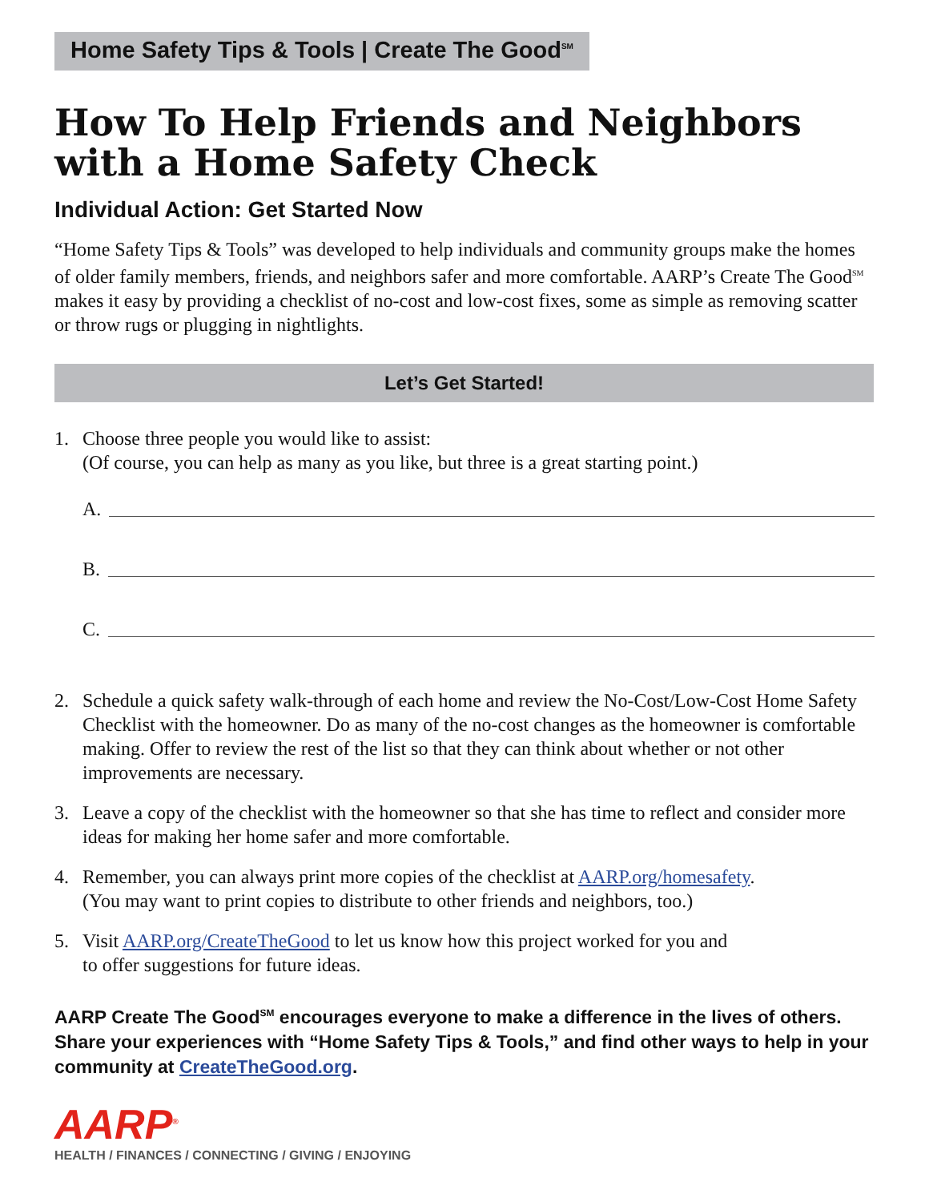Home Safety Tips & Tools | Create The Good<sup>SM</sup>
How To Help Friends and Neighbors with a Home Safety Check
Individual Action: Get Started Now
“Home Safety Tips & Tools” was developed to help individuals and community groups make the homes of older family members, friends, and neighbors safer and more comfortable. AARP’s Create The Good<sup>SM</sup> makes it easy by providing a checklist of no-cost and low-cost fixes, some as simple as removing scatter or throw rugs or plugging in nightlights.
Let’s Get Started!
1. Choose three people you would like to assist:
(Of course, you can help as many as you like, but three is a great starting point.)
A.
B.
C.
2. Schedule a quick safety walk-through of each home and review the No-Cost/Low-Cost Home Safety Checklist with the homeowner. Do as many of the no-cost changes as the homeowner is comfortable making. Offer to review the rest of the list so that they can think about whether or not other improvements are necessary.
3. Leave a copy of the checklist with the homeowner so that she has time to reflect and consider more ideas for making her home safer and more comfortable.
4. Remember, you can always print more copies of the checklist at AARP.org/homesafety.
(You may want to print copies to distribute to other friends and neighbors, too.)
5. Visit AARP.org/CreateTheGood to let us know how this project worked for you and
to offer suggestions for future ideas.
AARP Create The Good<sup>SM</sup> encourages everyone to make a difference in the lives of others. Share your experiences with “Home Safety Tips & Tools,” and find other ways to help in your community at CreateTheGood.org.
AARP<sup>®</sup>
HEALTH / FINANCES / CONNECTING / GIVING / ENJOYING